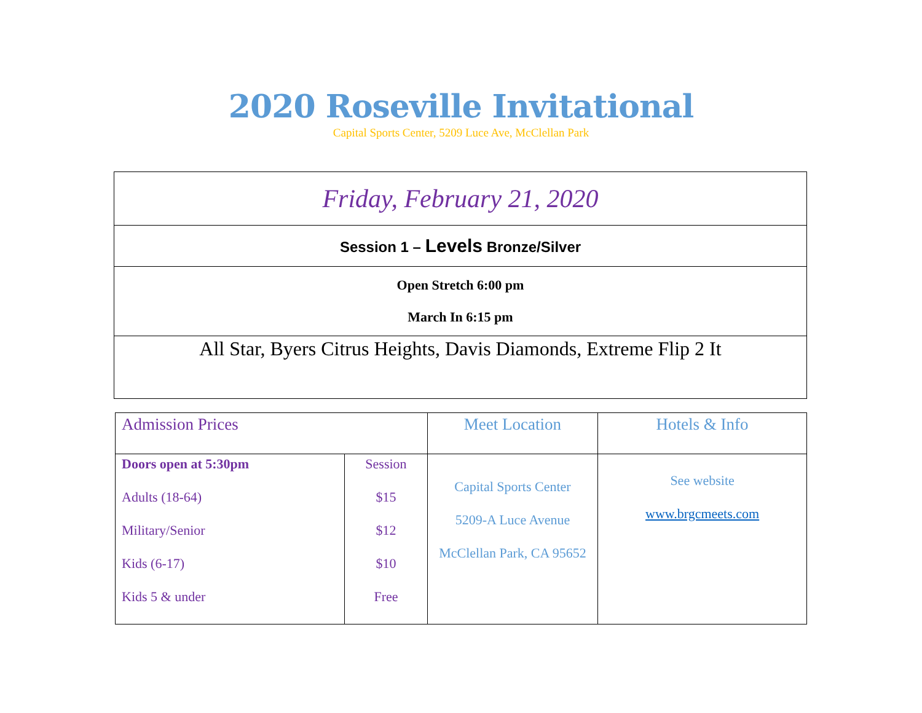2020 Roseville Invitational
Capital Sports Center, 5209 Luce Ave, McClellan Park
| Friday, February 21, 2020 |
| Session 1 – Levels Bronze/Silver |
| Open Stretch 6:00 pm March In 6:15 pm |
| All Star, Byers Citrus Heights, Davis Diamonds, Extreme Flip 2 It |
| Admission Prices | | Meet Location | Hotels & Info |
| Doors open at 5:30pm Adults (18-64) Military/Senior Kids (6-17) Kids 5 & under | Session $15 $12 $10 Free | Capital Sports Center 5209-A Luce Avenue McClellan Park, CA 95652 | See website www.brgcmeets.com |